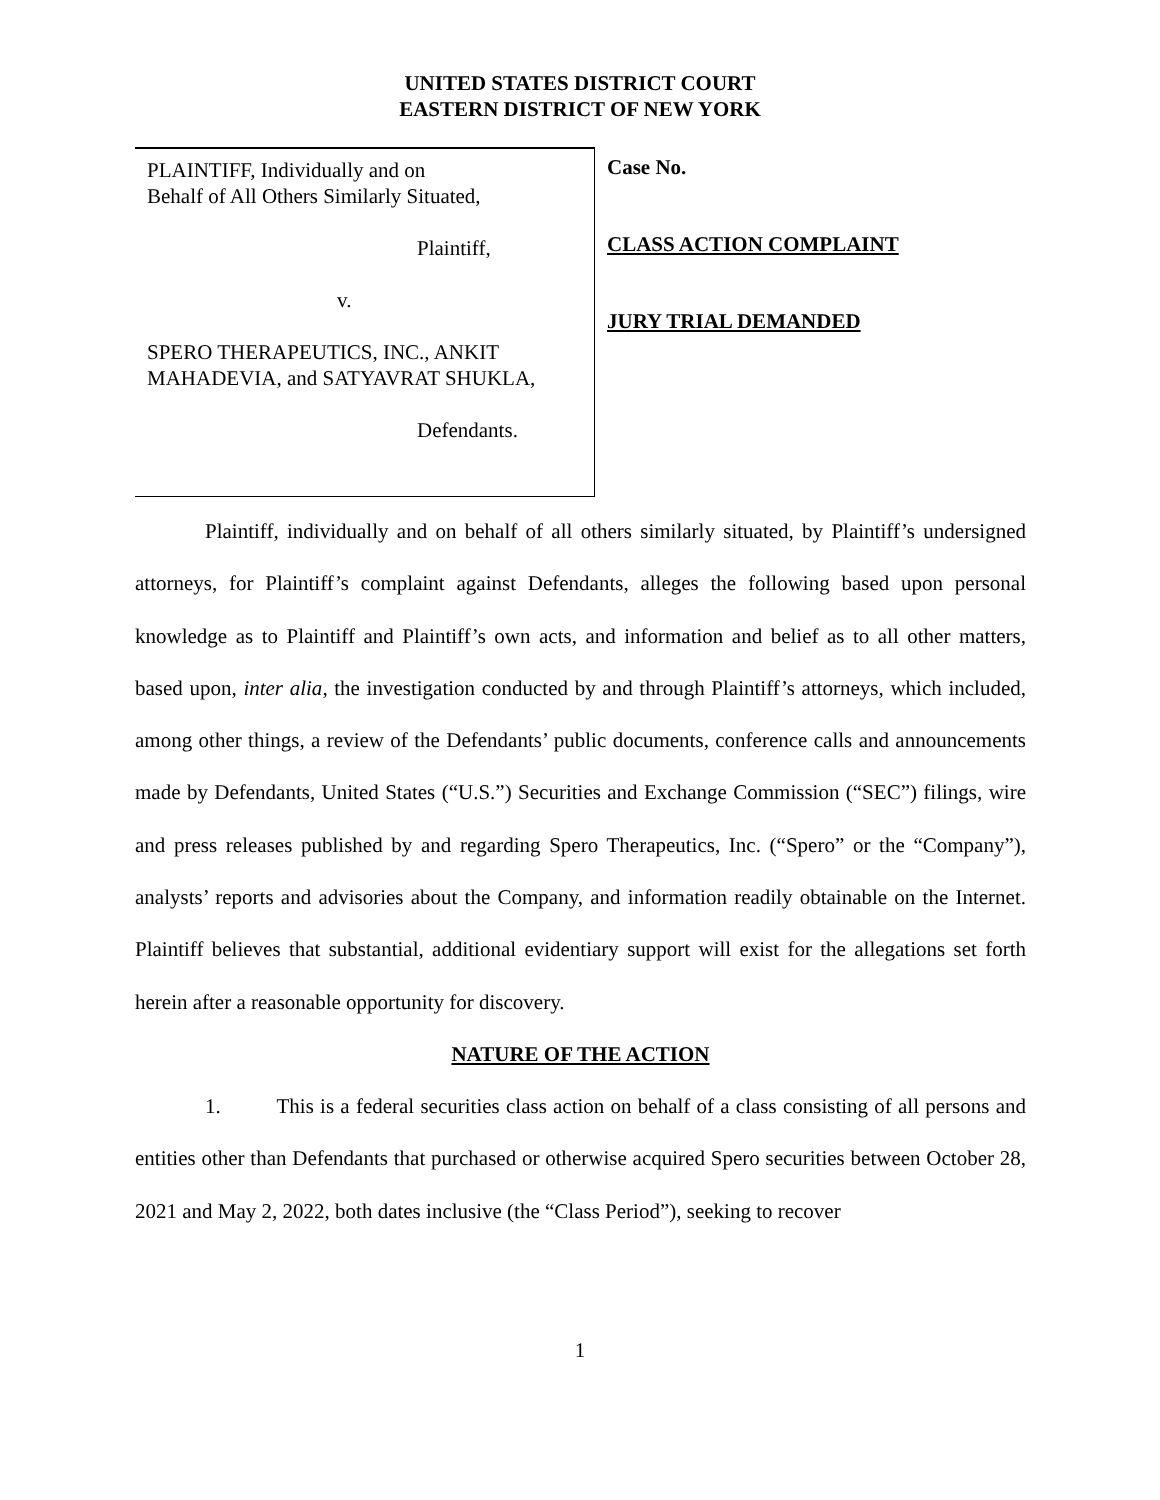UNITED STATES DISTRICT COURT
EASTERN DISTRICT OF NEW YORK
PLAINTIFF, Individually and on
Behalf of All Others Similarly Situated,
Plaintiff,
v.
SPERO THERAPEUTICS, INC., ANKIT
MAHADEVIA, and SATYAVRAT SHUKLA,
Defendants.
Case No.
CLASS ACTION COMPLAINT
JURY TRIAL DEMANDED
Plaintiff, individually and on behalf of all others similarly situated, by Plaintiff’s undersigned attorneys, for Plaintiff’s complaint against Defendants, alleges the following based upon personal knowledge as to Plaintiff and Plaintiff’s own acts, and information and belief as to all other matters, based upon, inter alia, the investigation conducted by and through Plaintiff’s attorneys, which included, among other things, a review of the Defendants’ public documents, conference calls and announcements made by Defendants, United States (“U.S.”) Securities and Exchange Commission (“SEC”) filings, wire and press releases published by and regarding Spero Therapeutics, Inc. (“Spero” or the “Company”), analysts’ reports and advisories about the Company, and information readily obtainable on the Internet. Plaintiff believes that substantial, additional evidentiary support will exist for the allegations set forth herein after a reasonable opportunity for discovery.
NATURE OF THE ACTION
1. This is a federal securities class action on behalf of a class consisting of all persons and entities other than Defendants that purchased or otherwise acquired Spero securities between October 28, 2021 and May 2, 2022, both dates inclusive (the “Class Period”), seeking to recover
1